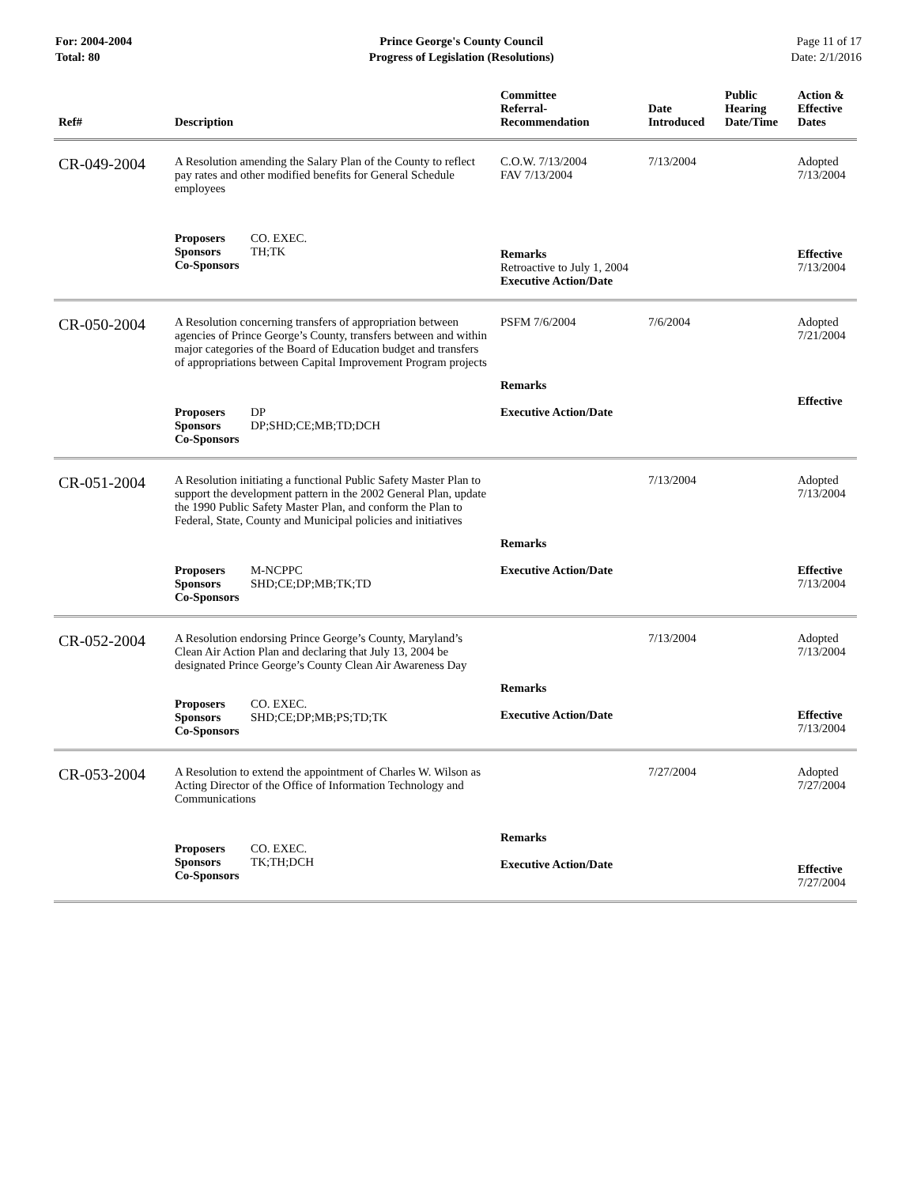For: 2004-2004
Total: 80
Prince George's County Council
Progress of Legislation (Resolutions)
Page 11 of 17
Date: 2/1/2016
| Ref# | Description | Committee Referral- Recommendation | Date Introduced | Public Hearing Date/Time | Action & Effective Dates |
| --- | --- | --- | --- | --- | --- |
| CR-049-2004 | A Resolution amending the Salary Plan of the County to reflect pay rates and other modified benefits for General Schedule employees | C.O.W. 7/13/2004 FAV 7/13/2004 | 7/13/2004 | | Adopted 7/13/2004 |
| | Proposers CO. EXEC. Sponsors TH;TK Co-Sponsors | Remarks Retroactive to July 1, 2004 Executive Action/Date | | | Effective 7/13/2004 |
| CR-050-2004 | A Resolution concerning transfers of appropriation between agencies of Prince George’s County, transfers between and within major categories of the Board of Education budget and transfers of appropriations between Capital Improvement Program projects | PSFM 7/6/2004 | 7/6/2004 | | Adopted 7/21/2004 |
| | Proposers DP Sponsors DP;SHD;CE;MB;TD;DCH Co-Sponsors | Remarks Executive Action/Date | | | Effective |
| CR-051-2004 | A Resolution initiating a functional Public Safety Master Plan to support the development pattern in the 2002 General Plan, update the 1990 Public Safety Master Plan, and conform the Plan to Federal, State, County and Municipal policies and initiatives | | 7/13/2004 | | Adopted 7/13/2004 |
| | Proposers M-NCPPC Sponsors SHD;CE;DP;MB;TK;TD Co-Sponsors | Remarks Executive Action/Date | | | Effective 7/13/2004 |
| CR-052-2004 | A Resolution endorsing Prince George’s County, Maryland’s Clean Air Action Plan and declaring that July 13, 2004 be designated Prince George’s County Clean Air Awareness Day | | 7/13/2004 | | Adopted 7/13/2004 |
| | Proposers CO. EXEC. Sponsors SHD;CE;DP;MB;PS;TD;TK Co-Sponsors | Remarks Executive Action/Date | | | Effective 7/13/2004 |
| CR-053-2004 | A Resolution to extend the appointment of Charles W. Wilson as Acting Director of the Office of Information Technology and Communications | | 7/27/2004 | | Adopted 7/27/2004 |
| | Proposers CO. EXEC. Sponsors TK;TH;DCH Co-Sponsors | Remarks Executive Action/Date | | | Effective 7/27/2004 |